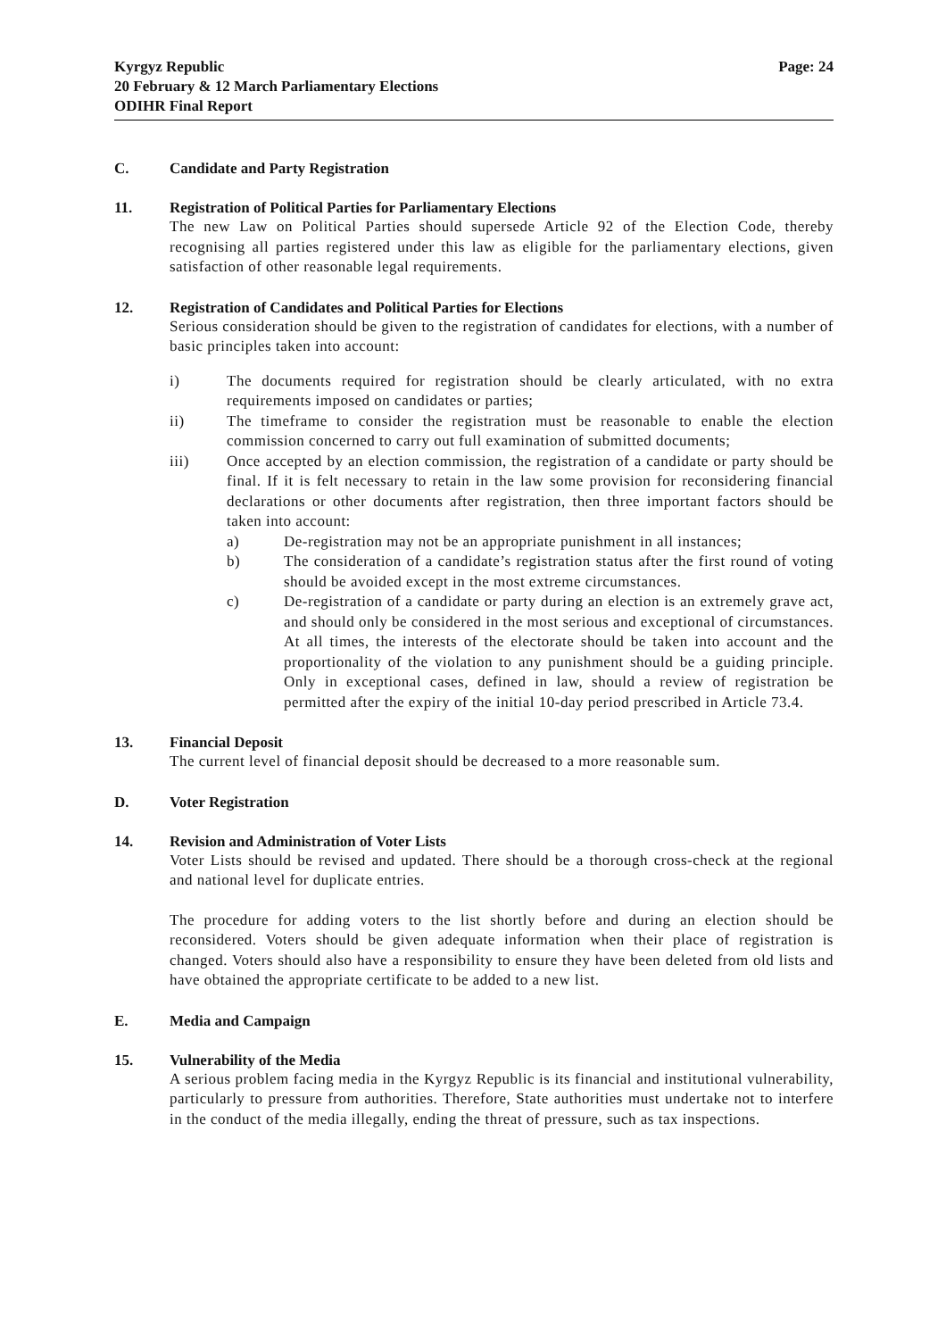Kyrgyz Republic
20 February & 12 March Parliamentary Elections
ODIHR Final Report
Page: 24
C. Candidate and Party Registration
11. Registration of Political Parties for Parliamentary Elections
The new Law on Political Parties should supersede Article 92 of the Election Code, thereby recognising all parties registered under this law as eligible for the parliamentary elections, given satisfaction of other reasonable legal requirements.
12. Registration of Candidates and Political Parties for Elections
Serious consideration should be given to the registration of candidates for elections, with a number of basic principles taken into account:
i) The documents required for registration should be clearly articulated, with no extra requirements imposed on candidates or parties;
ii) The timeframe to consider the registration must be reasonable to enable the election commission concerned to carry out full examination of submitted documents;
iii) Once accepted by an election commission, the registration of a candidate or party should be final. If it is felt necessary to retain in the law some provision for reconsidering financial declarations or other documents after registration, then three important factors should be taken into account:
a) De-registration may not be an appropriate punishment in all instances;
b) The consideration of a candidate’s registration status after the first round of voting should be avoided except in the most extreme circumstances.
c) De-registration of a candidate or party during an election is an extremely grave act, and should only be considered in the most serious and exceptional of circumstances. At all times, the interests of the electorate should be taken into account and the proportionality of the violation to any punishment should be a guiding principle. Only in exceptional cases, defined in law, should a review of registration be permitted after the expiry of the initial 10-day period prescribed in Article 73.4.
13. Financial Deposit
The current level of financial deposit should be decreased to a more reasonable sum.
D. Voter Registration
14. Revision and Administration of Voter Lists
Voter Lists should be revised and updated. There should be a thorough cross-check at the regional and national level for duplicate entries.
The procedure for adding voters to the list shortly before and during an election should be reconsidered. Voters should be given adequate information when their place of registration is changed. Voters should also have a responsibility to ensure they have been deleted from old lists and have obtained the appropriate certificate to be added to a new list.
E. Media and Campaign
15. Vulnerability of the Media
A serious problem facing media in the Kyrgyz Republic is its financial and institutional vulnerability, particularly to pressure from authorities. Therefore, State authorities must undertake not to interfere in the conduct of the media illegally, ending the threat of pressure, such as tax inspections.